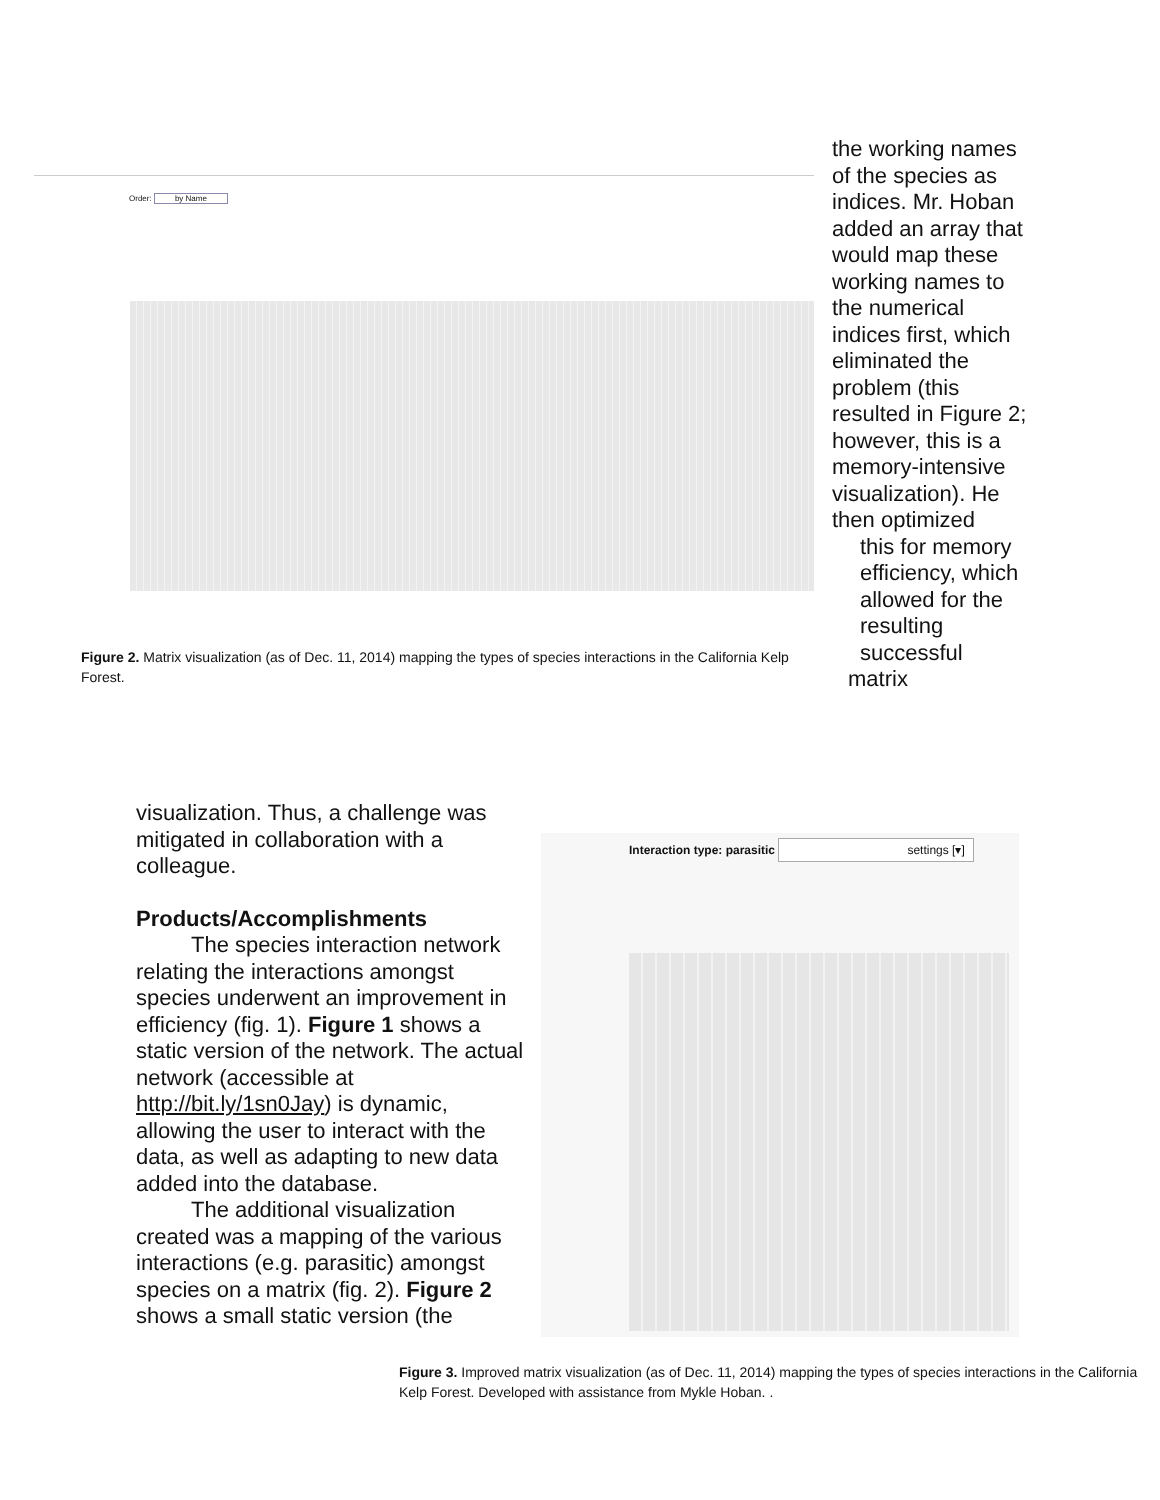Order: by Name
Figure 2. Matrix visualization (as of Dec. 11, 2014) mapping the types of species interactions in the California Kelp Forest.
the working names of the species as indices. Mr. Hoban added an array that would map these working names to the numerical indices first, which eliminated the problem (this resulted in Figure 2; however, this is a memory-intensive visualization). He then optimized
this for memory efficiency, which allowed for the resulting successful
matrix
visualization. Thus, a challenge was mitigated in collaboration with a colleague.
Products/Accomplishments
The species interaction network relating the interactions amongst species underwent an improvement in efficiency (fig. 1). Figure 1 shows a static version of the network. The actual network (accessible at http://bit.ly/1sn0Jay) is dynamic, allowing the user to interact with the data, as well as adapting to new data added into the database.
The additional visualization created was a mapping of the various interactions (e.g. parasitic) amongst species on a matrix (fig. 2). Figure 2 shows a small static version (the
Interaction type: parasitic settings [▾]
Figure 3. Improved matrix visualization (as of Dec. 11, 2014) mapping the types of species interactions in the California Kelp Forest. Developed with assistance from Mykle Hoban. .